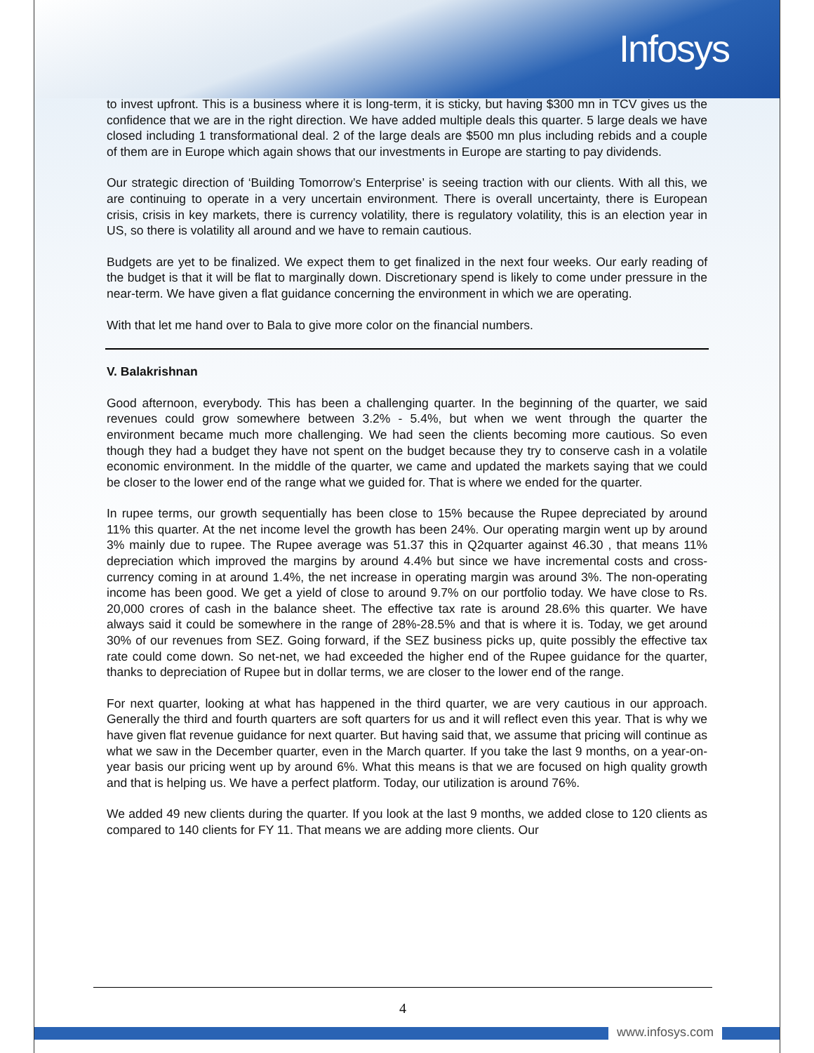Infosys
to invest upfront. This is a business where it is long-term, it is sticky, but having $300 mn in TCV gives us the confidence that we are in the right direction. We have added multiple deals this quarter. 5 large deals we have closed including 1 transformational deal. 2 of the large deals are $500 mn plus including rebids and a couple of them are in Europe which again shows that our investments in Europe are starting to pay dividends.
Our strategic direction of ‘Building Tomorrow’s Enterprise’ is seeing traction with our clients. With all this, we are continuing to operate in a very uncertain environment. There is overall uncertainty, there is European crisis, crisis in key markets, there is currency volatility, there is regulatory volatility, this is an election year in US, so there is volatility all around and we have to remain cautious.
Budgets are yet to be finalized. We expect them to get finalized in the next four weeks. Our early reading of the budget is that it will be flat to marginally down. Discretionary spend is likely to come under pressure in the near-term. We have given a flat guidance concerning the environment in which we are operating.
With that let me hand over to Bala to give more color on the financial numbers.
V. Balakrishnan
Good afternoon, everybody. This has been a challenging quarter. In the beginning of the quarter, we said revenues could grow somewhere between 3.2% - 5.4%, but when we went through the quarter the environment became much more challenging. We had seen the clients becoming more cautious. So even though they had a budget they have not spent on the budget because they try to conserve cash in a volatile economic environment. In the middle of the quarter, we came and updated the markets saying that we could be closer to the lower end of the range what we guided for. That is where we ended for the quarter.
In rupee terms, our growth sequentially has been close to 15% because the Rupee depreciated by around 11% this quarter. At the net income level the growth has been 24%. Our operating margin went up by around 3% mainly due to rupee. The Rupee average was 51.37 this in Q2quarter against 46.30 , that means 11% depreciation which improved the margins by around 4.4% but since we have incremental costs and cross-currency coming in at around 1.4%, the net increase in operating margin was around 3%. The non-operating income has been good. We get a yield of close to around 9.7% on our portfolio today. We have close to Rs. 20,000 crores of cash in the balance sheet. The effective tax rate is around 28.6% this quarter. We have always said it could be somewhere in the range of 28%-28.5% and that is where it is. Today, we get around 30% of our revenues from SEZ. Going forward, if the SEZ business picks up, quite possibly the effective tax rate could come down. So net-net, we had exceeded the higher end of the Rupee guidance for the quarter, thanks to depreciation of Rupee but in dollar terms, we are closer to the lower end of the range.
For next quarter, looking at what has happened in the third quarter, we are very cautious in our approach. Generally the third and fourth quarters are soft quarters for us and it will reflect even this year. That is why we have given flat revenue guidance for next quarter. But having said that, we assume that pricing will continue as what we saw in the December quarter, even in the March quarter. If you take the last 9 months, on a year-on-year basis our pricing went up by around 6%. What this means is that we are focused on high quality growth and that is helping us. We have a perfect platform. Today, our utilization is around 76%.
We added 49 new clients during the quarter. If you look at the last 9 months, we added close to 120 clients as compared to 140 clients for FY 11. That means we are adding more clients. Our
4
www.infosys.com